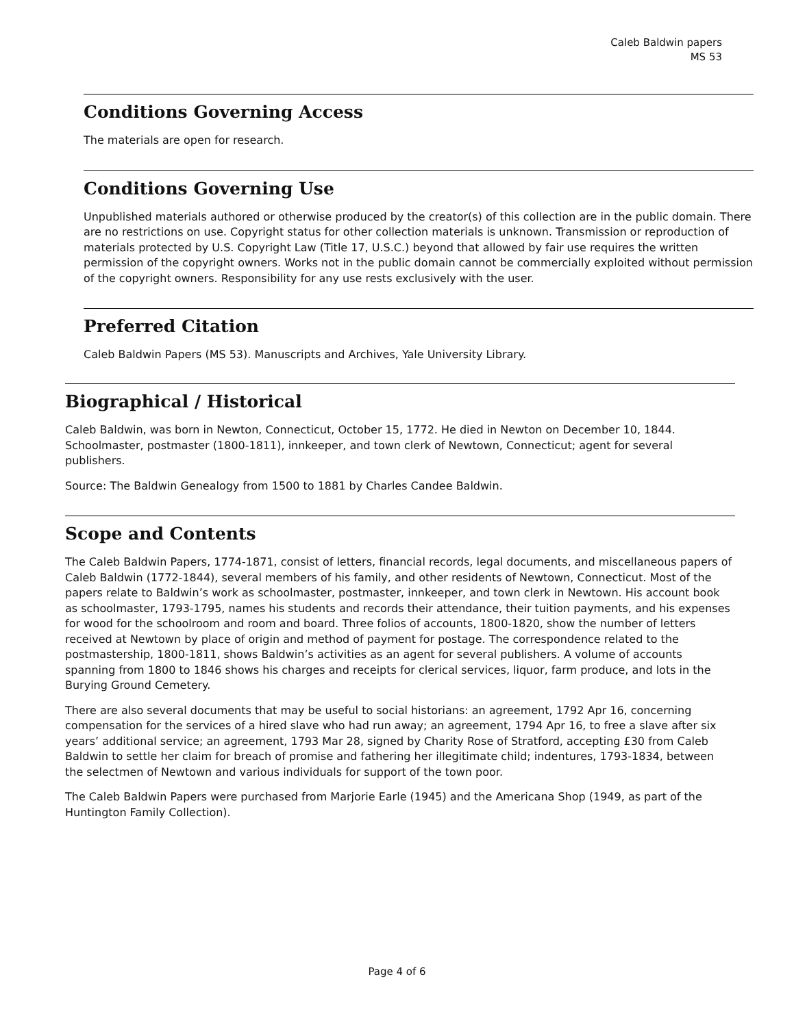Caleb Baldwin papers
MS 53
Conditions Governing Access
The materials are open for research.
Conditions Governing Use
Unpublished materials authored or otherwise produced by the creator(s) of this collection are in the public domain. There are no restrictions on use. Copyright status for other collection materials is unknown. Transmission or reproduction of materials protected by U.S. Copyright Law (Title 17, U.S.C.) beyond that allowed by fair use requires the written permission of the copyright owners. Works not in the public domain cannot be commercially exploited without permission of the copyright owners. Responsibility for any use rests exclusively with the user.
Preferred Citation
Caleb Baldwin Papers (MS 53). Manuscripts and Archives, Yale University Library.
Biographical / Historical
Caleb Baldwin, was born in Newton, Connecticut, October 15, 1772. He died in Newton on December 10, 1844. Schoolmaster, postmaster (1800-1811), innkeeper, and town clerk of Newtown, Connecticut; agent for several publishers.
Source: The Baldwin Genealogy from 1500 to 1881 by Charles Candee Baldwin.
Scope and Contents
The Caleb Baldwin Papers, 1774-1871, consist of letters, financial records, legal documents, and miscellaneous papers of Caleb Baldwin (1772-1844), several members of his family, and other residents of Newtown, Connecticut. Most of the papers relate to Baldwin’s work as schoolmaster, postmaster, innkeeper, and town clerk in Newtown. His account book as schoolmaster, 1793-1795, names his students and records their attendance, their tuition payments, and his expenses for wood for the schoolroom and room and board. Three folios of accounts, 1800-1820, show the number of letters received at Newtown by place of origin and method of payment for postage. The correspondence related to the postmastership, 1800-1811, shows Baldwin’s activities as an agent for several publishers. A volume of accounts spanning from 1800 to 1846 shows his charges and receipts for clerical services, liquor, farm produce, and lots in the Burying Ground Cemetery.
There are also several documents that may be useful to social historians: an agreement, 1792 Apr 16, concerning compensation for the services of a hired slave who had run away; an agreement, 1794 Apr 16, to free a slave after six years’ additional service; an agreement, 1793 Mar 28, signed by Charity Rose of Stratford, accepting £30 from Caleb Baldwin to settle her claim for breach of promise and fathering her illegitimate child; indentures, 1793-1834, between the selectmen of Newtown and various individuals for support of the town poor.
The Caleb Baldwin Papers were purchased from Marjorie Earle (1945) and the Americana Shop (1949, as part of the Huntington Family Collection).
Page 4 of 6